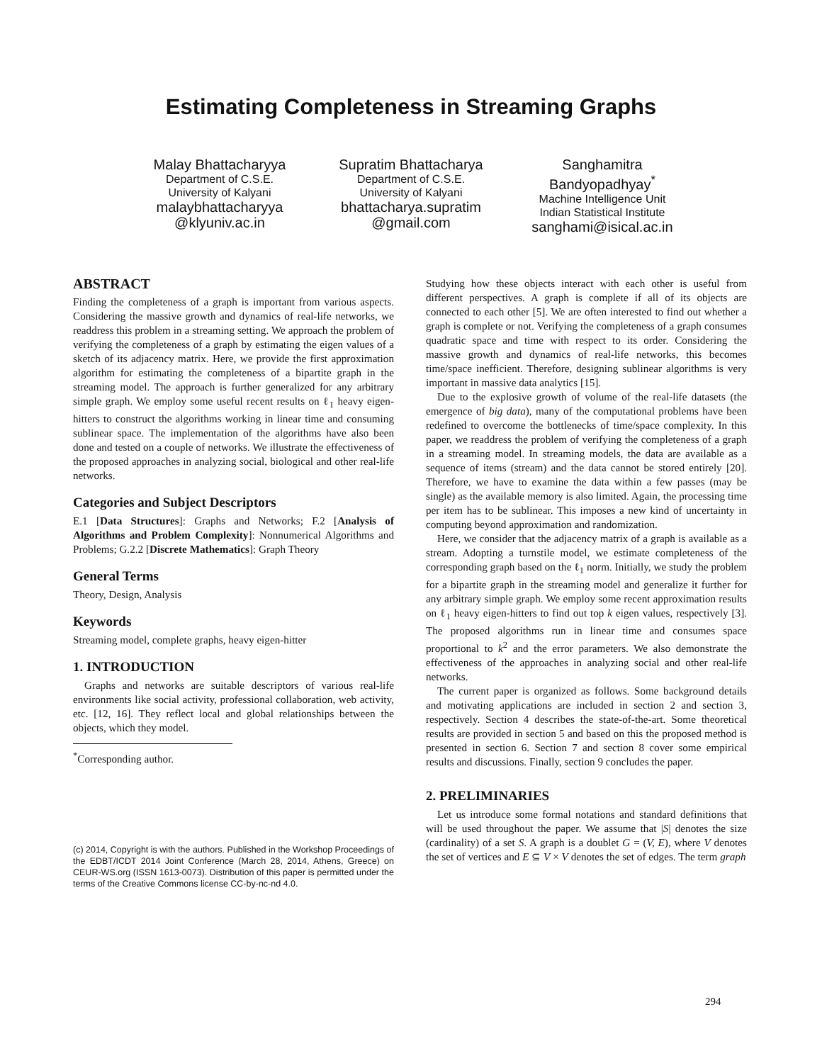Estimating Completeness in Streaming Graphs
Malay Bhattacharyya
Department of C.S.E.
University of Kalyani
malaybhattacharyya
@klyuniv.ac.in
Supratim Bhattacharya
Department of C.S.E.
University of Kalyani
bhattacharya.supratim
@gmail.com
Sanghamitra
Bandyopadhyay<sup>*</sup>
Machine Intelligence Unit
Indian Statistical Institute
sanghami@isical.ac.in
ABSTRACT
Finding the completeness of a graph is important from various aspects. Considering the massive growth and dynamics of real-life networks, we readdress this problem in a streaming setting. We approach the problem of verifying the completeness of a graph by estimating the eigen values of a sketch of its adjacency matrix. Here, we provide the first approximation algorithm for estimating the completeness of a bipartite graph in the streaming model. The approach is further generalized for any arbitrary simple graph. We employ some useful recent results on ℓ<sub>1</sub> heavy eigen-hitters to construct the algorithms working in linear time and consuming sublinear space. The implementation of the algorithms have also been done and tested on a couple of networks. We illustrate the effectiveness of the proposed approaches in analyzing social, biological and other real-life networks.
Categories and Subject Descriptors
E.1 [Data Structures]: Graphs and Networks; F.2 [Analysis of Algorithms and Problem Complexity]: Nonnumerical Algorithms and Problems; G.2.2 [Discrete Mathematics]: Graph Theory
General Terms
Theory, Design, Analysis
Keywords
Streaming model, complete graphs, heavy eigen-hitter
1. INTRODUCTION
Graphs and networks are suitable descriptors of various real-life environments like social activity, professional collaboration, web activity, etc. [12, 16]. They reflect local and global relationships between the objects, which they model.
<sup>*</sup> Corresponding author.
(c) 2014, Copyright is with the authors. Published in the Workshop Proceedings of the EDBT/ICDT 2014 Joint Conference (March 28, 2014, Athens, Greece) on CEUR-WS.org (ISSN 1613-0073). Distribution of this paper is permitted under the terms of the Creative Commons license CC-by-nc-nd 4.0.
Studying how these objects interact with each other is useful from different perspectives. A graph is complete if all of its objects are connected to each other [5]. We are often interested to find out whether a graph is complete or not. Verifying the completeness of a graph consumes quadratic space and time with respect to its order. Considering the massive growth and dynamics of real-life networks, this becomes time/space inefficient. Therefore, designing sublinear algorithms is very important in massive data analytics [15].
Due to the explosive growth of volume of the real-life datasets (the emergence of big data), many of the computational problems have been redefined to overcome the bottlenecks of time/space complexity. In this paper, we readdress the problem of verifying the completeness of a graph in a streaming model. In streaming models, the data are available as a sequence of items (stream) and the data cannot be stored entirely [20]. Therefore, we have to examine the data within a few passes (may be single) as the available memory is also limited. Again, the processing time per item has to be sublinear. This imposes a new kind of uncertainty in computing beyond approximation and randomization.
Here, we consider that the adjacency matrix of a graph is available as a stream. Adopting a turnstile model, we estimate completeness of the corresponding graph based on the ℓ<sub>1</sub> norm. Initially, we study the problem for a bipartite graph in the streaming model and generalize it further for any arbitrary simple graph. We employ some recent approximation results on ℓ<sub>1</sub> heavy eigen-hitters to find out top k eigen values, respectively [3]. The proposed algorithms run in linear time and consumes space proportional to k<sup>2</sup> and the error parameters. We also demonstrate the effectiveness of the approaches in analyzing social and other real-life networks.
The current paper is organized as follows. Some background details and motivating applications are included in section 2 and section 3, respectively. Section 4 describes the state-of-the-art. Some theoretical results are provided in section 5 and based on this the proposed method is presented in section 6. Section 7 and section 8 cover some empirical results and discussions. Finally, section 9 concludes the paper.
2. PRELIMINARIES
Let us introduce some formal notations and standard definitions that will be used throughout the paper. We assume that |S| denotes the size (cardinality) of a set S. A graph is a doublet G = (V, E), where V denotes the set of vertices and E ⊆ V × V denotes the set of edges. The term graph
294